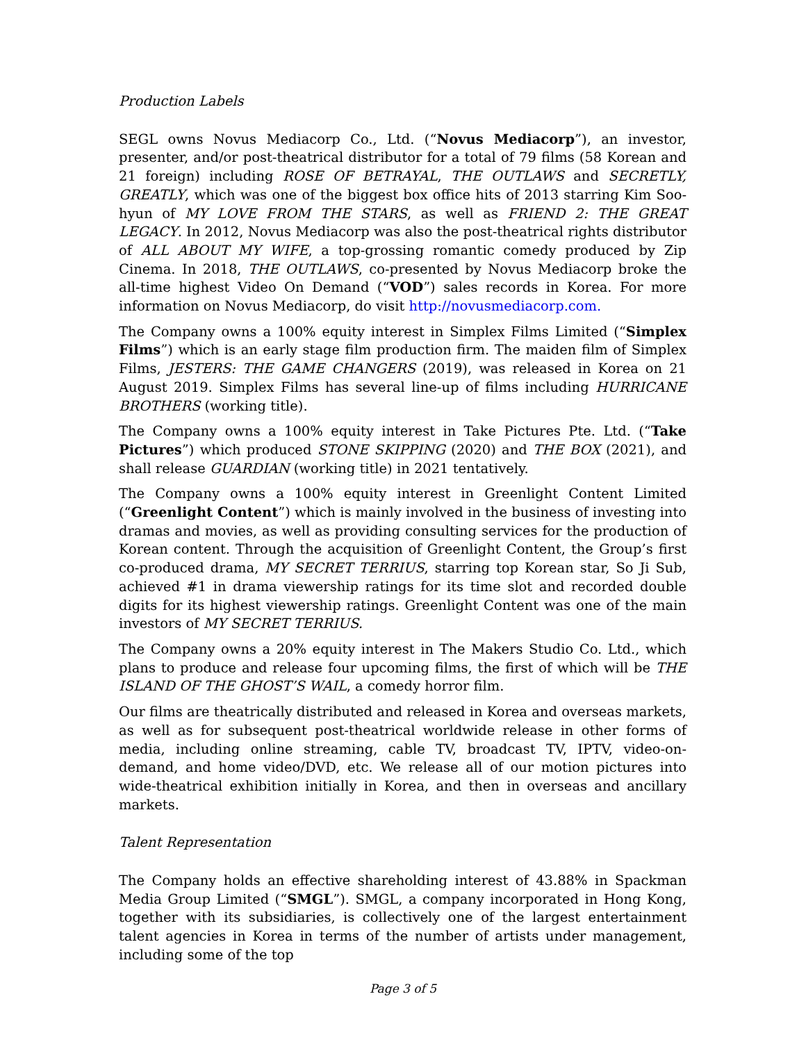Production Labels
SEGL owns Novus Mediacorp Co., Ltd. (“Novus Mediacorp”), an investor, presenter, and/or post-theatrical distributor for a total of 79 films (58 Korean and 21 foreign) including ROSE OF BETRAYAL, THE OUTLAWS and SECRETLY, GREATLY, which was one of the biggest box office hits of 2013 starring Kim Soo-hyun of MY LOVE FROM THE STARS, as well as FRIEND 2: THE GREAT LEGACY. In 2012, Novus Mediacorp was also the post-theatrical rights distributor of ALL ABOUT MY WIFE, a top-grossing romantic comedy produced by Zip Cinema. In 2018, THE OUTLAWS, co-presented by Novus Mediacorp broke the all-time highest Video On Demand (“VOD”) sales records in Korea. For more information on Novus Mediacorp, do visit http://novusmediacorp.com.
The Company owns a 100% equity interest in Simplex Films Limited (“Simplex Films”) which is an early stage film production firm. The maiden film of Simplex Films, JESTERS: THE GAME CHANGERS (2019), was released in Korea on 21 August 2019. Simplex Films has several line-up of films including HURRICANE BROTHERS (working title).
The Company owns a 100% equity interest in Take Pictures Pte. Ltd. (“Take Pictures”) which produced STONE SKIPPING (2020) and THE BOX (2021), and shall release GUARDIAN (working title) in 2021 tentatively.
The Company owns a 100% equity interest in Greenlight Content Limited (“Greenlight Content”) which is mainly involved in the business of investing into dramas and movies, as well as providing consulting services for the production of Korean content. Through the acquisition of Greenlight Content, the Group’s first co-produced drama, MY SECRET TERRIUS, starring top Korean star, So Ji Sub, achieved #1 in drama viewership ratings for its time slot and recorded double digits for its highest viewership ratings. Greenlight Content was one of the main investors of MY SECRET TERRIUS.
The Company owns a 20% equity interest in The Makers Studio Co. Ltd., which plans to produce and release four upcoming films, the first of which will be THE ISLAND OF THE GHOST’S WAIL, a comedy horror film.
Our films are theatrically distributed and released in Korea and overseas markets, as well as for subsequent post-theatrical worldwide release in other forms of media, including online streaming, cable TV, broadcast TV, IPTV, video-on-demand, and home video/DVD, etc. We release all of our motion pictures into wide-theatrical exhibition initially in Korea, and then in overseas and ancillary markets.
Talent Representation
The Company holds an effective shareholding interest of 43.88% in Spackman Media Group Limited (“SMGL”). SMGL, a company incorporated in Hong Kong, together with its subsidiaries, is collectively one of the largest entertainment talent agencies in Korea in terms of the number of artists under management, including some of the top
Page 3 of 5